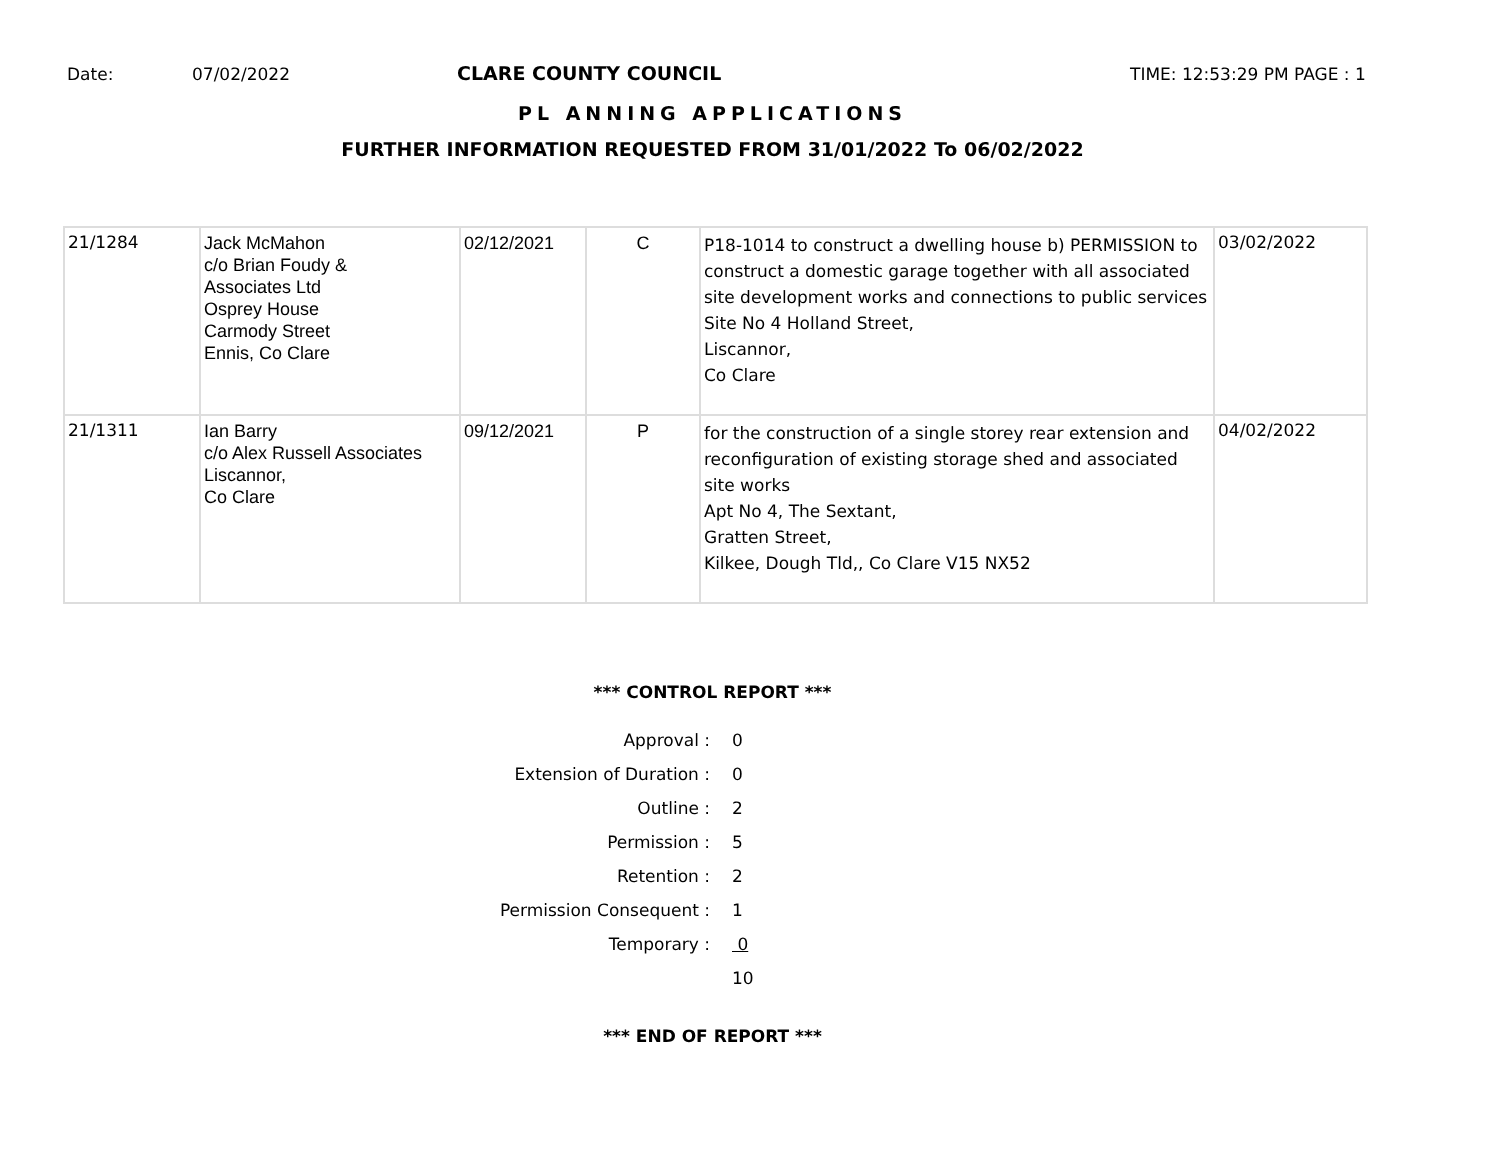Date: 07/02/2022 CLARE COUNTY COUNCIL TIME: 12:53:29 PM PAGE : 1
PL ANNING APPLICATIONS
FURTHER INFORMATION REQUESTED FROM 31/01/2022 To 06/02/2022
| 21/1284 | Jack McMahon c/o Brian Foudy & Associates Ltd Osprey House Carmody Street Ennis, Co Clare | 02/12/2021 | C | P18-1014 to construct a dwelling house b) PERMISSION to construct a domestic garage together with all associated site development works and connections to public services Site No 4 Holland Street, Liscannor, Co Clare | 03/02/2022 |
| 21/1311 | Ian Barry c/o Alex Russell Associates Liscannor, Co Clare | 09/12/2021 | P | for the construction of a single storey rear extension and reconfiguration of existing storage shed and associated site works Apt No 4, The Sextant, Gratten Street, Kilkee, Dough Tld,, Co Clare V15 NX52 | 04/02/2022 |
*** CONTROL REPORT ***
Approval : 0
Extension of Duration : 0
Outline : 2
Permission : 5
Retention : 2
Permission Consequent : 1
Temporary : 0
10
*** END OF REPORT ***